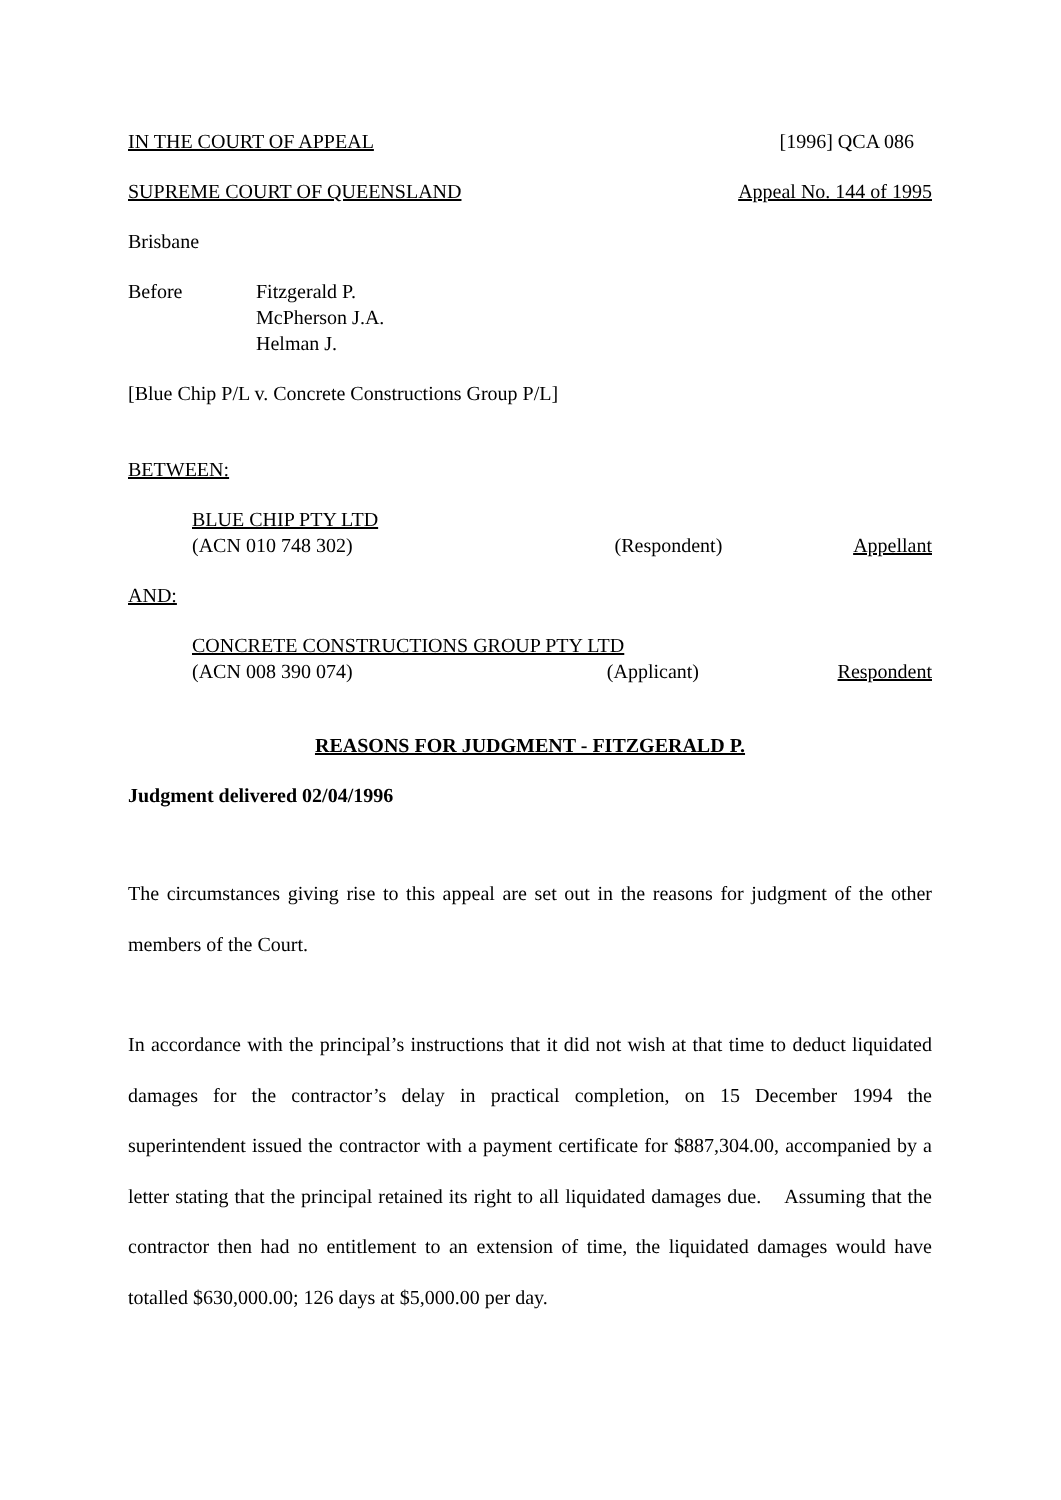IN THE COURT OF APPEAL [1996] QCA 086
SUPREME COURT OF QUEENSLAND Appeal No. 144 of 1995
Brisbane
Before Fitzgerald P.
McPherson J.A.
Helman J.
[Blue Chip P/L v. Concrete Constructions Group P/L]
BETWEEN:
BLUE CHIP PTY LTD
(ACN 010 748 302) (Respondent) Appellant
AND:
CONCRETE CONSTRUCTIONS GROUP PTY LTD
(ACN 008 390 074) (Applicant) Respondent
REASONS FOR JUDGMENT - FITZGERALD P.
Judgment delivered 02/04/1996
The circumstances giving rise to this appeal are set out in the reasons for judgment of the other members of the Court.
In accordance with the principal’s instructions that it did not wish at that time to deduct liquidated damages for the contractor’s delay in practical completion, on 15 December 1994 the superintendent issued the contractor with a payment certificate for $887,304.00, accompanied by a letter stating that the principal retained its right to all liquidated damages due. Assuming that the contractor then had no entitlement to an extension of time, the liquidated damages would have totalled $630,000.00; 126 days at $5,000.00 per day.